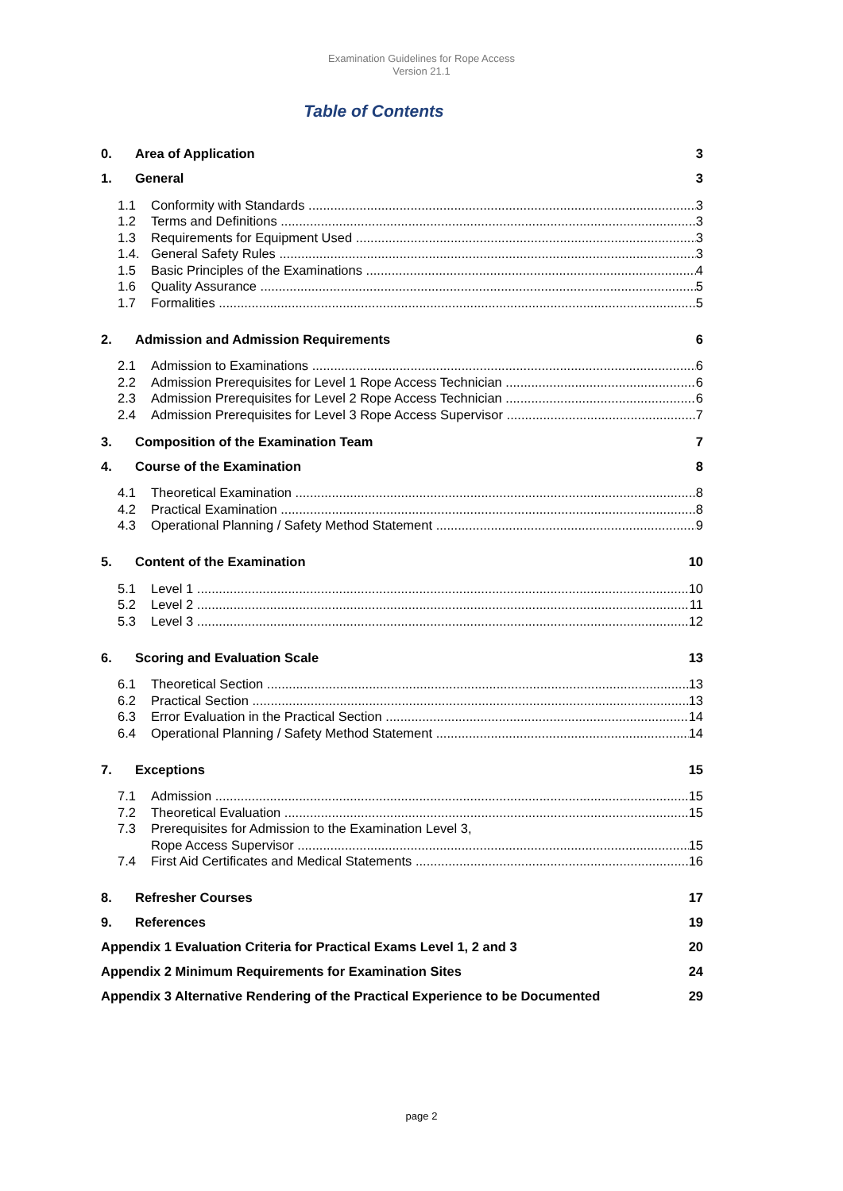Examination Guidelines for Rope Access
Version 21.1
Table of Contents
0. Area of Application 3
1. General 3
1.1 Conformity with Standards 3
1.2 Terms and Definitions 3
1.3 Requirements for Equipment Used 3
1.4. General Safety Rules 3
1.5 Basic Principles of the Examinations 4
1.6 Quality Assurance 5
1.7 Formalities 5
2. Admission and Admission Requirements 6
2.1 Admission to Examinations 6
2.2 Admission Prerequisites for Level 1 Rope Access Technician 6
2.3 Admission Prerequisites for Level 2 Rope Access Technician 6
2.4 Admission Prerequisites for Level 3 Rope Access Supervisor 7
3. Composition of the Examination Team 7
4. Course of the Examination 8
4.1 Theoretical Examination 8
4.2 Practical Examination 8
4.3 Operational Planning / Safety Method Statement 9
5. Content of the Examination 10
5.1 Level 1 10
5.2 Level 2 11
5.3 Level 3 12
6. Scoring and Evaluation Scale 13
6.1 Theoretical Section 13
6.2 Practical Section 13
6.3 Error Evaluation in the Practical Section 14
6.4 Operational Planning / Safety Method Statement 14
7. Exceptions 15
7.1 Admission 15
7.2 Theoretical Evaluation 15
7.3 Prerequisites for Admission to the Examination Level 3,
Rope Access Supervisor 15
7.4 First Aid Certificates and Medical Statements 16
8. Refresher Courses 17
9. References 19
Appendix 1 Evaluation Criteria for Practical Exams Level 1, 2 and 3 20
Appendix 2 Minimum Requirements for Examination Sites 24
Appendix 3 Alternative Rendering of the Practical Experience to be Documented 29
page 2